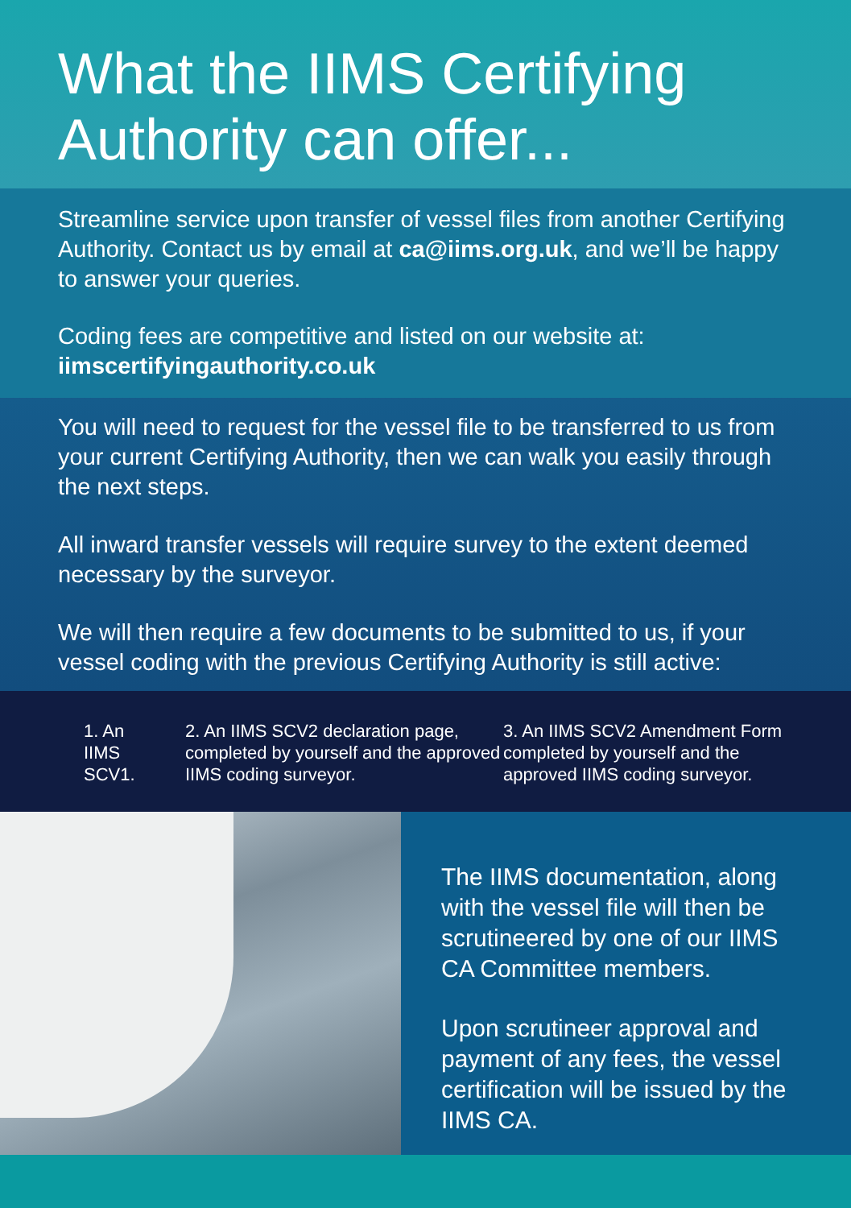What the IIMS Certifying Authority can offer...
Streamline service upon transfer of vessel files from another Certifying Authority. Contact us by email at ca@iims.org.uk, and we’ll be happy to answer your queries.
Coding fees are competitive and listed on our website at:
iimscertifyingauthority.co.uk
You will need to request for the vessel file to be transferred to us from your current Certifying Authority, then we can walk you easily through the next steps.
All inward transfer vessels will require survey to the extent deemed necessary by the surveyor.
We will then require a few documents to be submitted to us, if your vessel coding with the previous Certifying Authority is still active:
1. An
IIMS
SCV1.
2. An IIMS SCV2 declaration page, completed by yourself and the approved IIMS coding surveyor.
3. An IIMS SCV2 Amendment Form completed by yourself and the approved IIMS coding surveyor.
The IIMS documentation, along with the vessel file will then be scrutineered by one of our IIMS CA Committee members.
Upon scrutineer approval and payment of any fees, the vessel certification will be issued by the IIMS CA.